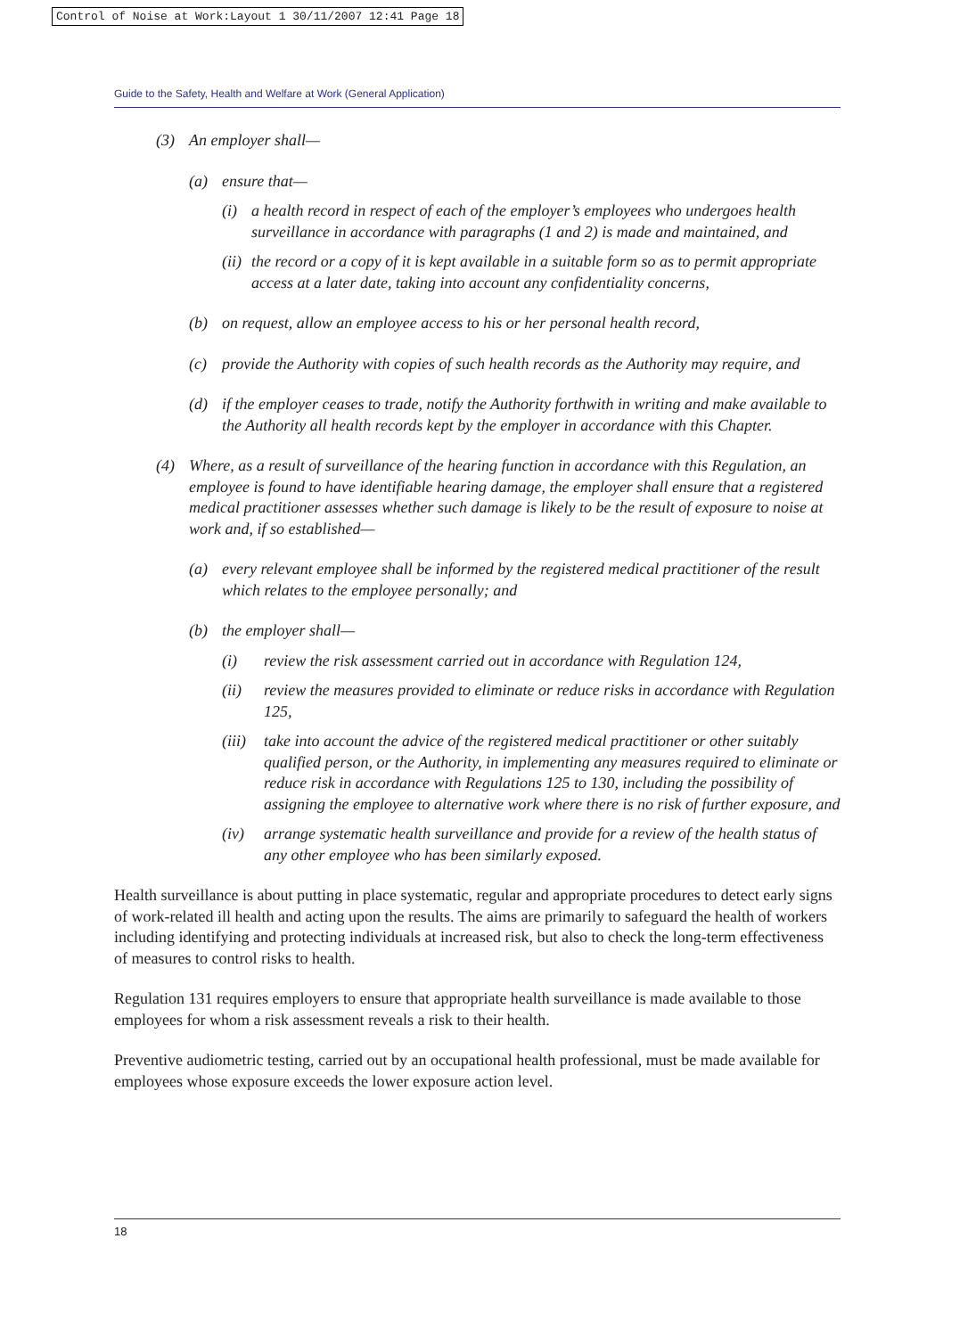Control of Noise at Work:Layout 1 30/11/2007 12:41 Page 18
Guide to the Safety, Health and Welfare at Work (General Application)
(3) An employer shall—
(a) ensure that—
(i) a health record in respect of each of the employer’s employees who undergoes health surveillance in accordance with paragraphs (1 and 2) is made and maintained, and
(ii) the record or a copy of it is kept available in a suitable form so as to permit appropriate access at a later date, taking into account any confidentiality concerns,
(b) on request, allow an employee access to his or her personal health record,
(c) provide the Authority with copies of such health records as the Authority may require, and
(d) if the employer ceases to trade, notify the Authority forthwith in writing and make available to the Authority all health records kept by the employer in accordance with this Chapter.
(4) Where, as a result of surveillance of the hearing function in accordance with this Regulation, an employee is found to have identifiable hearing damage, the employer shall ensure that a registered medical practitioner assesses whether such damage is likely to be the result of exposure to noise at work and, if so established—
(a) every relevant employee shall be informed by the registered medical practitioner of the result which relates to the employee personally; and
(b) the employer shall—
(i) review the risk assessment carried out in accordance with Regulation 124,
(ii) review the measures provided to eliminate or reduce risks in accordance with Regulation 125,
(iii) take into account the advice of the registered medical practitioner or other suitably qualified person, or the Authority, in implementing any measures required to eliminate or reduce risk in accordance with Regulations 125 to 130, including the possibility of assigning the employee to alternative work where there is no risk of further exposure, and
(iv) arrange systematic health surveillance and provide for a review of the health status of any other employee who has been similarly exposed.
Health surveillance is about putting in place systematic, regular and appropriate procedures to detect early signs of work-related ill health and acting upon the results. The aims are primarily to safeguard the health of workers including identifying and protecting individuals at increased risk, but also to check the long-term effectiveness of measures to control risks to health.
Regulation 131 requires employers to ensure that appropriate health surveillance is made available to those employees for whom a risk assessment reveals a risk to their health.
Preventive audiometric testing, carried out by an occupational health professional, must be made available for employees whose exposure exceeds the lower exposure action level.
18